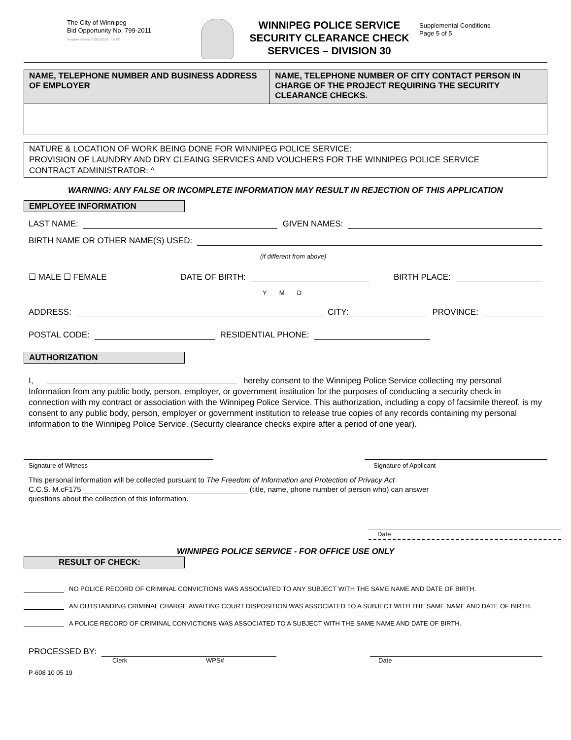The City of Winnipeg
Bid Opportunity No. 799-2011
Template Version: S220110218 - S B SO
WINNIPEG POLICE SERVICE
SECURITY CLEARANCE CHECK
SERVICES – DIVISION 30
Supplemental Conditions
Page 5 of 5
| NAME, TELEPHONE NUMBER AND BUSINESS ADDRESS OF EMPLOYER | NAME, TELEPHONE NUMBER OF CITY CONTACT PERSON IN CHARGE OF THE PROJECT REQUIRING THE SECURITY CLEARANCE CHECKS. |
| --- | --- |
NATURE & LOCATION OF WORK BEING DONE FOR WINNIPEG POLICE SERVICE:
PROVISION OF LAUNDRY AND DRY CLEAING SERVICES AND VOUCHERS FOR THE WINNIPEG POLICE SERVICE
CONTRACT ADMINISTRATOR: ^
WARNING: ANY FALSE OR INCOMPLETE INFORMATION MAY RESULT IN REJECTION OF THIS APPLICATION
EMPLOYEE INFORMATION
LAST NAME: GIVEN NAMES:
BIRTH NAME OR OTHER NAME(S) USED:
(if different from above)
☐ MALE ☐ FEMALE DATE OF BIRTH: BIRTH PLACE:
Y M D
ADDRESS: CITY: PROVINCE:
POSTAL CODE: RESIDENTIAL PHONE:
AUTHORIZATION
I, hereby consent to the Winnipeg Police Service collecting my personal Information from any public body, person, employer, or government institution for the purposes of conducting a security check in connection with my contract or association with the Winnipeg Police Service. This authorization, including a copy of facsimile thereof, is my consent to any public body, person, employer or government institution to release true copies of any records containing my personal information to the Winnipeg Police Service. (Security clearance checks expire after a period of one year).
Signature of Witness Signature of Applicant
This personal information will be collected pursuant to The Freedom of Information and Protection of Privacy Act
C.C.S. M.cF175 ________________________________________ (title, name, phone number of person who) can answer
questions about the collection of this information.
Date
WINNIPEG POLICE SERVICE - FOR OFFICE USE ONLY
RESULT OF CHECK:
NO POLICE RECORD OF CRIMINAL CONVICTIONS WAS ASSOCIATED TO ANY SUBJECT WITH THE SAME NAME AND DATE OF BIRTH.
AN OUTSTANDING CRIMINAL CHARGE AWAITING COURT DISPOSITION WAS ASSOCIATED TO A SUBJECT WITH THE SAME NAME AND DATE OF BIRTH.
A POLICE RECORD OF CRIMINAL CONVICTIONS WAS ASSOCIATED TO A SUBJECT WITH THE SAME NAME AND DATE OF BIRTH.
PROCESSED BY:
Clerk WPS# Date
P-608 10 05 19